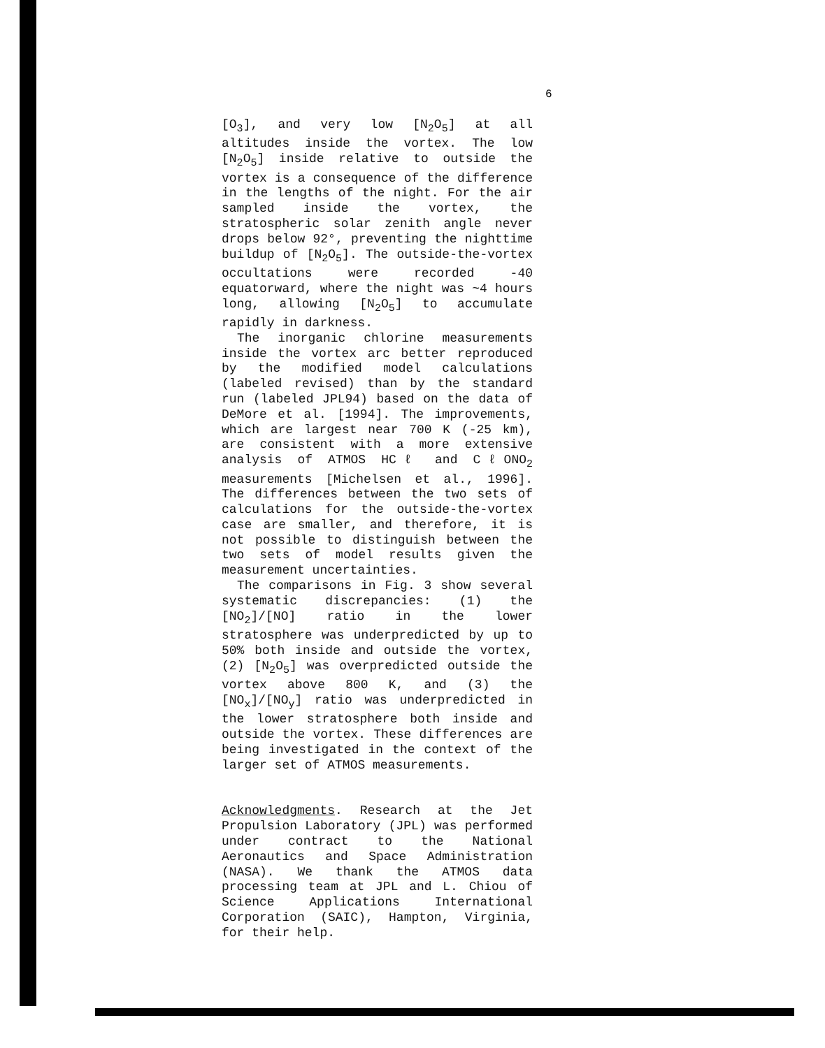6
[O<sub>3</sub>], and very low [N<sub>2</sub>O<sub>5</sub>] at all altitudes inside the vortex. The low [N<sub>2</sub>O<sub>5</sub>] inside relative to outside the vortex is a consequence of the difference in the lengths of the night. For the air sampled inside the vortex, the stratospheric solar zenith angle never drops below 92°, preventing the nighttime buildup of [N<sub>2</sub>O<sub>5</sub>]. The outside-the-vortex occultations were recorded -40 equatorward, where the night was ~4 hours long, allowing [N<sub>2</sub>O<sub>5</sub>] to accumulate rapidly in darkness.
The inorganic chlorine measurements inside the vortex arc better reproduced by the modified model calculations (labeled revised) than by the standard run (labeled JPL94) based on the data of DeMore et al. [1994]. The improvements, which are largest near 700 K (-25 km), are consistent with a more extensive analysis of ATMOS HCℓ and CℓONO<sub>2</sub> measurements [Michelsen et al., 1996]. The differences between the two sets of calculations for the outside-the-vortex case are smaller, and therefore, it is not possible to distinguish between the two sets of model results given the measurement uncertainties.
The comparisons in Fig. 3 show several systematic discrepancies: (1) the [NO<sub>2</sub>]/[NO] ratio in the lower stratosphere was underpredicted by up to 50% both inside and outside the vortex, (2) [N<sub>2</sub>O<sub>5</sub>] was overpredicted outside the vortex above 800 K, and (3) the [NO<sub>x</sub>]/[NO<sub>y</sub>] ratio was underpredicted in the lower stratosphere both inside and outside the vortex. These differences are being investigated in the context of the larger set of ATMOS measurements.
Acknowledgments. Research at the Jet Propulsion Laboratory (JPL) was performed under contract to the National Aeronautics and Space Administration (NASA). We thank the ATMOS data processing team at JPL and L. Chiou of Science Applications International Corporation (SAIC), Hampton, Virginia, for their help.